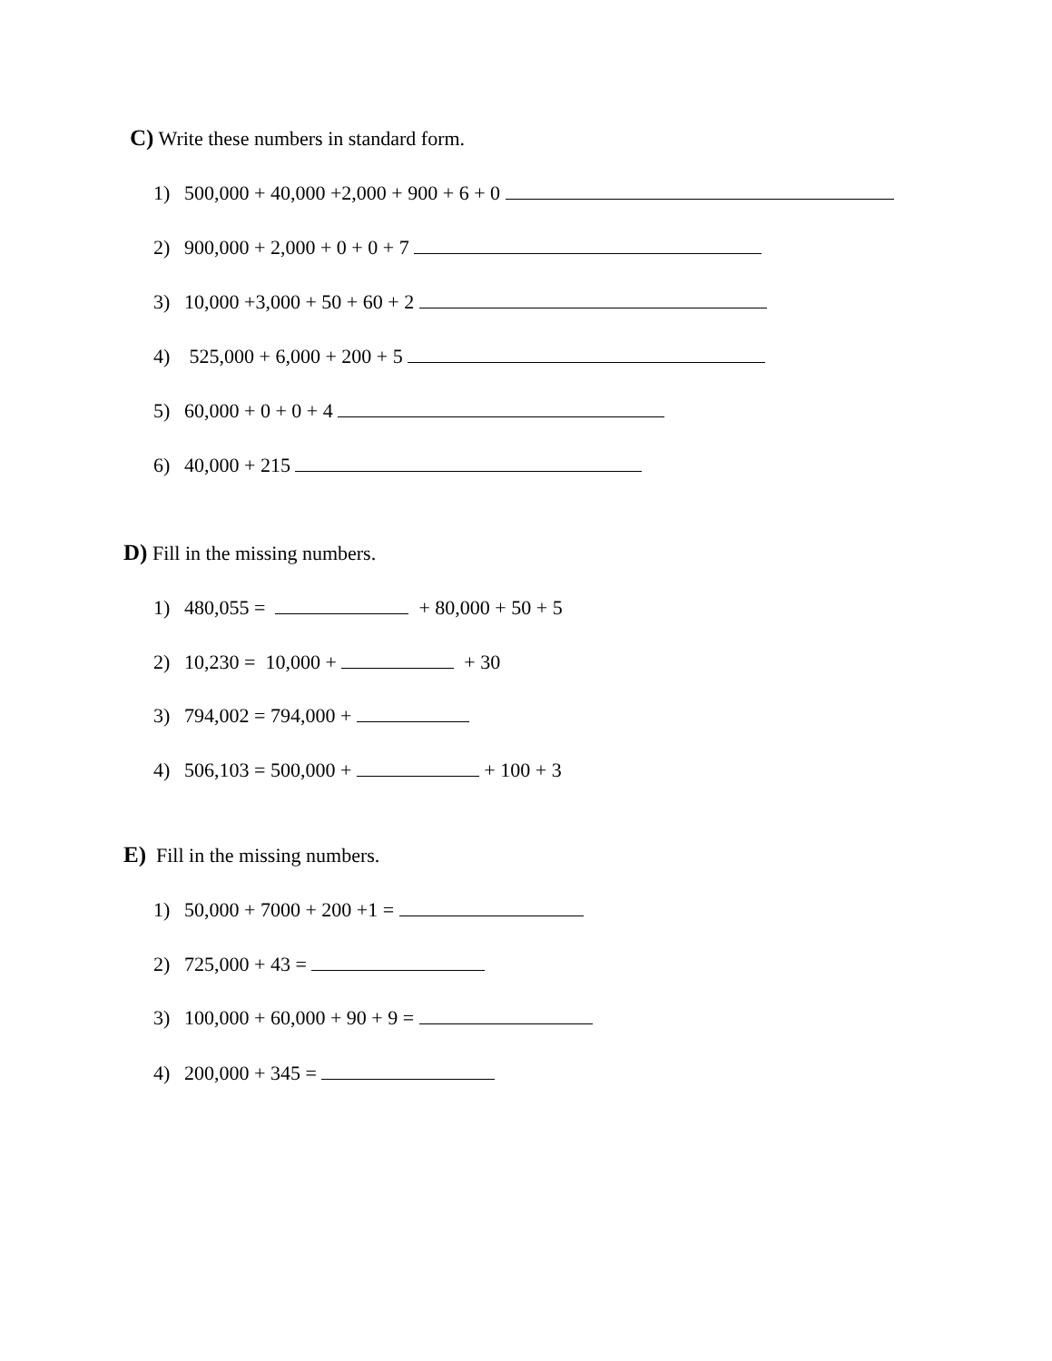C) Write these numbers in standard form.
1) 500,000 + 40,000 +2,000 + 900 + 6 + 0
2) 900,000 + 2,000 + 0 + 0 + 7
3) 10,000 +3,000 + 50 + 60 + 2
4) 525,000 + 6,000 + 200 + 5
5) 60,000 + 0 + 0 + 4
6) 40,000 + 215
D) Fill in the missing numbers.
1) 480,055 = + 80,000 + 50 + 5
2) 10,230 = 10,000 + + 30
3) 794,002 = 794,000 +
4) 506,103 = 500,000 + + 100 + 3
E) Fill in the missing numbers.
1) 50,000 + 7000 + 200 +1 =
2) 725,000 + 43 =
3) 100,000 + 60,000 + 90 + 9 =
4) 200,000 + 345 =